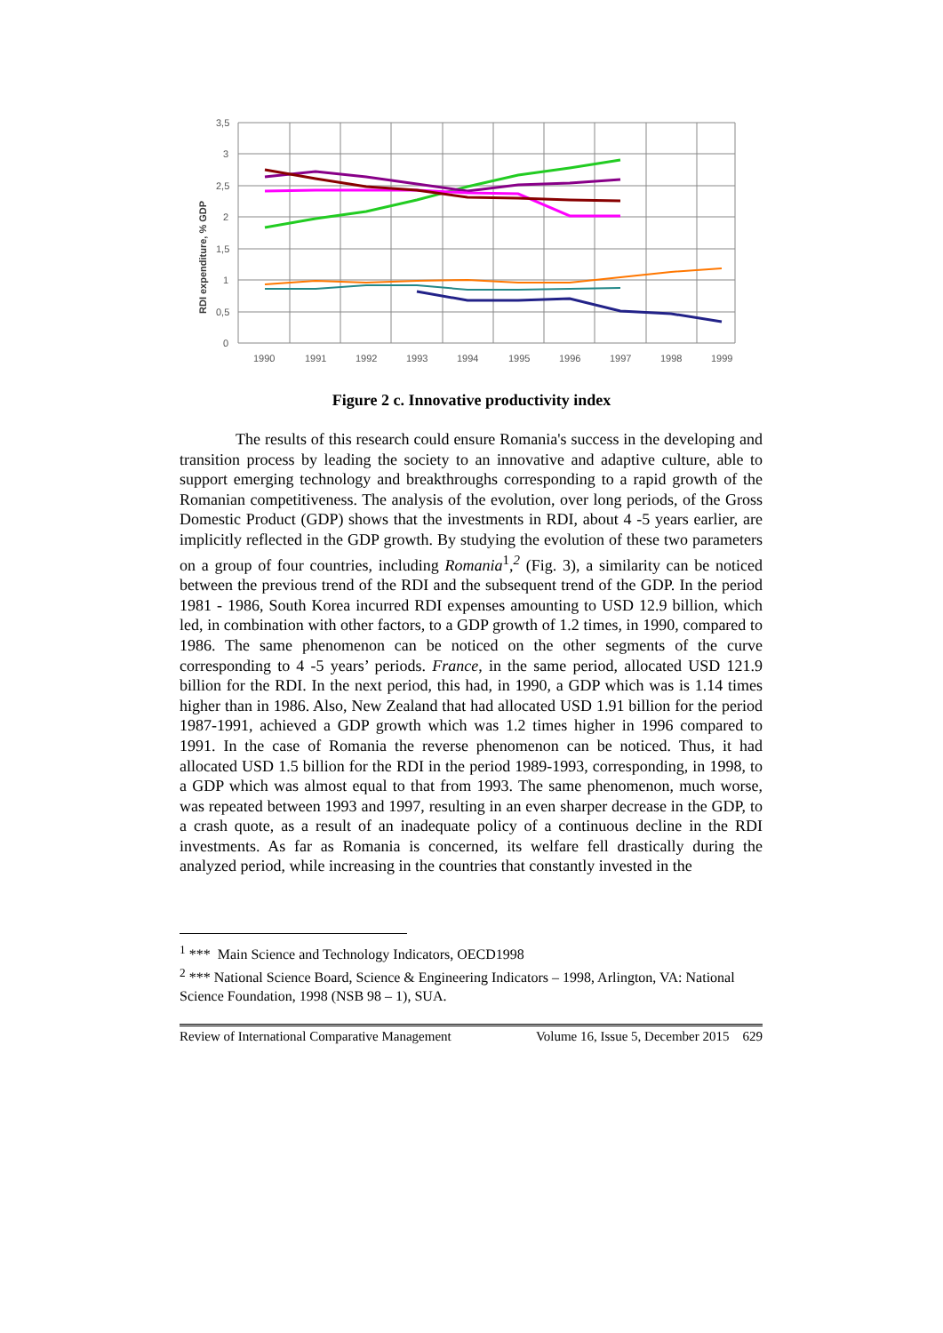3,5
3
2,5
2
1,5
1
0,5
0
1990
1991
1992
1993
1994
1995
1996
1997
1998
1999
RDI expenditure, % GDP
Figure 2 c. Innovative productivity index
The results of this research could ensure Romania's success in the developing and transition process by leading the society to an innovative and adaptive culture, able to support emerging technology and breakthroughs corresponding to a rapid growth of the Romanian competitiveness. The analysis of the evolution, over long periods, of the Gross Domestic Product (GDP) shows that the investments in RDI, about 4 -5 years earlier, are implicitly reflected in the GDP growth. By studying the evolution of these two parameters on a group of four countries, including Romania<sup>1</sup>,<sup>2</sup> (Fig. 3), a similarity can be noticed between the previous trend of the RDI and the subsequent trend of the GDP. In the period 1981 - 1986, South Korea incurred RDI expenses amounting to USD 12.9 billion, which led, in combination with other factors, to a GDP growth of 1.2 times, in 1990, compared to 1986. The same phenomenon can be noticed on the other segments of the curve corresponding to 4 -5 years’ periods. France, in the same period, allocated USD 121.9 billion for the RDI. In the next period, this had, in 1990, a GDP which was is 1.14 times higher than in 1986. Also, New Zealand that had allocated USD 1.91 billion for the period 1987-1991, achieved a GDP growth which was 1.2 times higher in 1996 compared to 1991. In the case of Romania the reverse phenomenon can be noticed. Thus, it had allocated USD 1.5 billion for the RDI in the period 1989-1993, corresponding, in 1998, to a GDP which was almost equal to that from 1993. The same phenomenon, much worse, was repeated between 1993 and 1997, resulting in an even sharper decrease in the GDP, to a crash quote, as a result of an inadequate policy of a continuous decline in the RDI investments. As far as Romania is concerned, its welfare fell drastically during the analyzed period, while increasing in the countries that constantly invested in the
<sup>1</sup> *** Main Science and Technology Indicators, OECD1998
<sup>2</sup> *** National Science Board, Science & Engineering Indicators – 1998, Arlington, VA: National Science Foundation, 1998 (NSB 98 – 1), SUA.
Review of International Comparative Management Volume 16, Issue 5, December 2015 629